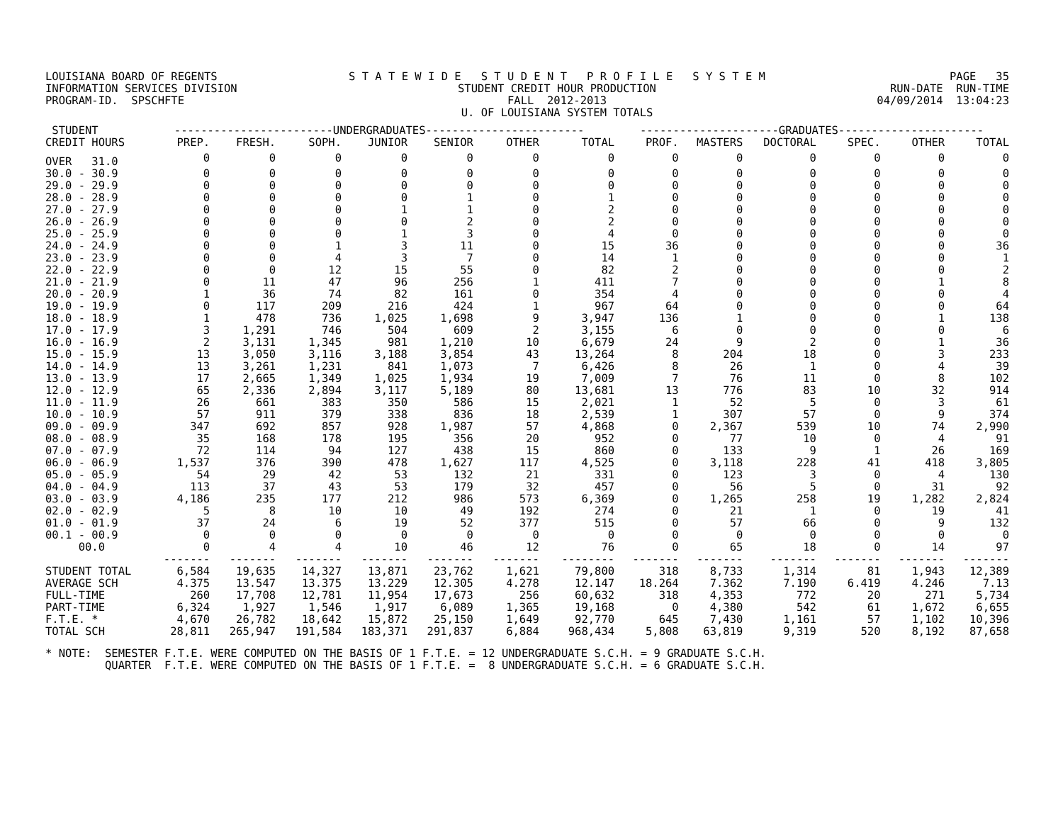LOUISIANA BOARD OF REGENTS INFORMATION SERVICES DIVISION PROGRAM-ID. SPSCHFTE
S T A T E W I D E S T U D E N T P R O F I L E S Y S T E M STUDENT CREDIT HOUR PRODUCTION FALL 2012-2013 U. OF LOUISIANA SYSTEM TOTALS
PAGE 35 RUN-DATE RUN-TIME 04/09/2014 13:04:23
| STUDENT | ------------------------UNDERGRADUATES------------------------ | | | | | | | ---------------------GRADUATES---------------------- | | | | | |
| --- | --- | --- | --- | --- | --- | --- | --- | --- | --- | --- | --- | --- | --- |
| CREDIT HOURS | PREP. | FRESH. | SOPH. | JUNIOR | SENIOR | OTHER | TOTAL | PROF. | MASTERS | DOCTORAL | SPEC. | OTHER | TOTAL |
| OVER 31.0 | 0 | 0 | 0 | 0 | 0 | 0 | 0 | 0 | 0 | 0 | 0 | 0 | 0 |
| 30.0 - 30.9 | 0 | 0 | 0 | 0 | 0 | 0 | 0 | 0 | 0 | 0 | 0 | 0 | 0 |
| 29.0 - 29.9 | 0 | 0 | 0 | 0 | 0 | 0 | 0 | 0 | 0 | 0 | 0 | 0 | 0 |
| 28.0 - 28.9 | 0 | 0 | 0 | 0 | 1 | 0 | 1 | 0 | 0 | 0 | 0 | 0 | 0 |
| 27.0 - 27.9 | 0 | 0 | 0 | 1 | 1 | 0 | 2 | 0 | 0 | 0 | 0 | 0 | 0 |
| 26.0 - 26.9 | 0 | 0 | 0 | 0 | 2 | 0 | 2 | 0 | 0 | 0 | 0 | 0 | 0 |
| 25.0 - 25.9 | 0 | 0 | 0 | 1 | 3 | 0 | 4 | 0 | 0 | 0 | 0 | 0 | 0 |
| 24.0 - 24.9 | 0 | 0 | 1 | 3 | 11 | 0 | 15 | 36 | 0 | 0 | 0 | 0 | 36 |
| 23.0 - 23.9 | 0 | 0 | 4 | 3 | 7 | 0 | 14 | 1 | 0 | 0 | 0 | 0 | 1 |
| 22.0 - 22.9 | 0 | 0 | 12 | 15 | 55 | 0 | 82 | 2 | 0 | 0 | 0 | 0 | 2 |
| 21.0 - 21.9 | 0 | 11 | 47 | 96 | 256 | 1 | 411 | 7 | 0 | 0 | 0 | 1 | 8 |
| 20.0 - 20.9 | 1 | 36 | 74 | 82 | 161 | 0 | 354 | 4 | 0 | 0 | 0 | 0 | 4 |
| 19.0 - 19.9 | 0 | 117 | 209 | 216 | 424 | 1 | 967 | 64 | 0 | 0 | 0 | 0 | 64 |
| 18.0 - 18.9 | 1 | 478 | 736 | 1,025 | 1,698 | 9 | 3,947 | 136 | 1 | 0 | 0 | 1 | 138 |
| 17.0 - 17.9 | 3 | 1,291 | 746 | 504 | 609 | 2 | 3,155 | 6 | 0 | 0 | 0 | 0 | 6 |
| 16.0 - 16.9 | 2 | 3,131 | 1,345 | 981 | 1,210 | 10 | 6,679 | 24 | 9 | 2 | 0 | 1 | 36 |
| 15.0 - 15.9 | 13 | 3,050 | 3,116 | 3,188 | 3,854 | 43 | 13,264 | 8 | 204 | 18 | 0 | 3 | 233 |
| 14.0 - 14.9 | 13 | 3,261 | 1,231 | 841 | 1,073 | 7 | 6,426 | 8 | 26 | 1 | 0 | 4 | 39 |
| 13.0 - 13.9 | 17 | 2,665 | 1,349 | 1,025 | 1,934 | 19 | 7,009 | 7 | 76 | 11 | 0 | 8 | 102 |
| 12.0 - 12.9 | 65 | 2,336 | 2,894 | 3,117 | 5,189 | 80 | 13,681 | 13 | 776 | 83 | 10 | 32 | 914 |
| 11.0 - 11.9 | 26 | 661 | 383 | 350 | 586 | 15 | 2,021 | 1 | 52 | 5 | 0 | 3 | 61 |
| 10.0 - 10.9 | 57 | 911 | 379 | 338 | 836 | 18 | 2,539 | 1 | 307 | 57 | 0 | 9 | 374 |
| 09.0 - 09.9 | 347 | 692 | 857 | 928 | 1,987 | 57 | 4,868 | 0 | 2,367 | 539 | 10 | 74 | 2,990 |
| 08.0 - 08.9 | 35 | 168 | 178 | 195 | 356 | 20 | 952 | 0 | 77 | 10 | 0 | 4 | 91 |
| 07.0 - 07.9 | 72 | 114 | 94 | 127 | 438 | 15 | 860 | 0 | 133 | 9 | 1 | 26 | 169 |
| 06.0 - 06.9 | 1,537 | 376 | 390 | 478 | 1,627 | 117 | 4,525 | 0 | 3,118 | 228 | 41 | 418 | 3,805 |
| 05.0 - 05.9 | 54 | 29 | 42 | 53 | 132 | 21 | 331 | 0 | 123 | 3 | 0 | 4 | 130 |
| 04.0 - 04.9 | 113 | 37 | 43 | 53 | 179 | 32 | 457 | 0 | 56 | 5 | 0 | 31 | 92 |
| 03.0 - 03.9 | 4,186 | 235 | 177 | 212 | 986 | 573 | 6,369 | 0 | 1,265 | 258 | 19 | 1,282 | 2,824 |
| 02.0 - 02.9 | 5 | 8 | 10 | 10 | 49 | 192 | 274 | 0 | 21 | 1 | 0 | 19 | 41 |
| 01.0 - 01.9 | 37 | 24 | 6 | 19 | 52 | 377 | 515 | 0 | 57 | 66 | 0 | 9 | 132 |
| 00.1 - 00.9 | 0 | 0 | 0 | 0 | 0 | 0 | 0 | 0 | 0 | 0 | 0 | 0 | 0 |
| 00.0 | 0 | 4 | 4 | 10 | 46 | 12 | 76 | 0 | 65 | 18 | 0 | 14 | 97 |
| | ------- | ------- | ------- | ------- | ------- | ------- | -------- | ------- | ------- | ------- | ------- | ------- | ------- |
| STUDENT TOTAL | 6,584 | 19,635 | 14,327 | 13,871 | 23,762 | 1,621 | 79,800 | 318 | 8,733 | 1,314 | 81 | 1,943 | 12,389 |
| AVERAGE SCH | 4.375 | 13.547 | 13.375 | 13.229 | 12.305 | 4.278 | 12.147 | 18.264 | 7.362 | 7.190 | 6.419 | 4.246 | 7.13 |
| FULL-TIME | 260 | 17,708 | 12,781 | 11,954 | 17,673 | 256 | 60,632 | 318 | 4,353 | 772 | 20 | 271 | 5,734 |
| PART-TIME | 6,324 | 1,927 | 1,546 | 1,917 | 6,089 | 1,365 | 19,168 | 0 | 4,380 | 542 | 61 | 1,672 | 6,655 |
| F.T.E. * | 4,670 | 26,782 | 18,642 | 15,872 | 25,150 | 1,649 | 92,770 | 645 | 7,430 | 1,161 | 57 | 1,102 | 10,396 |
| TOTAL SCH | 28,811 | 265,947 | 191,584 | 183,371 | 291,837 | 6,884 | 968,434 | 5,808 | 63,819 | 9,319 | 520 | 8,192 | 87,658 |
* NOTE: SEMESTER F.T.E. WERE COMPUTED ON THE BASIS OF 1 F.T.E. = 12 UNDERGRADUATE S.C.H. = 9 GRADUATE S.C.H. QUARTER F.T.E. WERE COMPUTED ON THE BASIS OF 1 F.T.E. = 8 UNDERGRADUATE S.C.H. = 6 GRADUATE S.C.H.